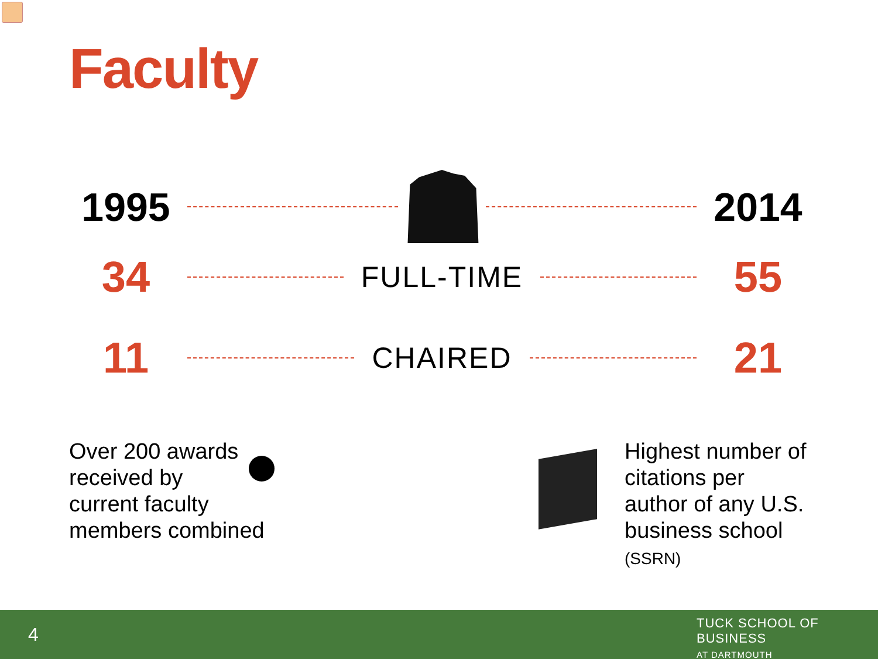Faculty
1995 2014
34
FULL-TIME
55
11
CHAIRED
21
Over 200 awards
received by
current faculty
members combined
Highest number of
citations per
author of any U.S.
business school
(SSRN)
4
TUCK SCHOOL OF BUSINESS
AT DARTMOUTH